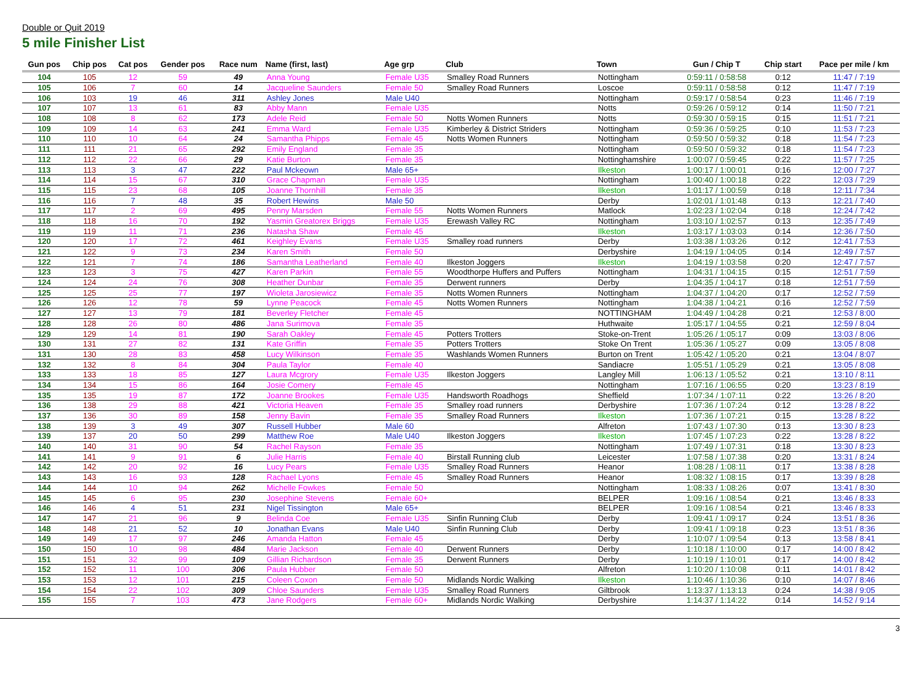Double or Quit 2019
5 mile Finisher List
| Gun pos | Chip pos | Cat pos | Gender pos | Race num | Name (first, last) | Age grp | Club | Town | Gun / Chip T | Chip start | Pace per mile / km |
| --- | --- | --- | --- | --- | --- | --- | --- | --- | --- | --- | --- |
| 104 | 105 | 12 | 59 | 49 | Anna Young | Female U35 | Smalley Road Runners | Nottingham | 0:59:11 / 0:58:58 | 0:12 | 11:47 / 7:19 |
| 105 | 106 | 7 | 60 | 14 | Jacqueline Saunders | Female 50 | Smalley Road Runners | Loscoe | 0:59:11 / 0:58:58 | 0:12 | 11:47 / 7:19 |
| 106 | 103 | 19 | 46 | 311 | Ashley Jones | Male U40 | | Nottingham | 0:59:17 / 0:58:54 | 0:23 | 11:46 / 7:19 |
| 107 | 107 | 13 | 61 | 83 | Abby Mann | Female U35 | | Notts | 0:59:26 / 0:59:12 | 0:14 | 11:50 / 7:21 |
| 108 | 108 | 8 | 62 | 173 | Adele Reid | Female 50 | Notts Women Runners | Notts | 0:59:30 / 0:59:15 | 0:15 | 11:51 / 7:21 |
| 109 | 109 | 14 | 63 | 241 | Emma Ward | Female U35 | Kimberley & District Striders | Nottingham | 0:59:36 / 0:59:25 | 0:10 | 11:53 / 7:23 |
| 110 | 110 | 10 | 64 | 24 | Samantha Phipps | Female 45 | Notts Women Runners | Nottingham | 0:59:50 / 0:59:32 | 0:18 | 11:54 / 7:23 |
| 111 | 111 | 21 | 65 | 292 | Emily England | Female 35 | | Nottingham | 0:59:50 / 0:59:32 | 0:18 | 11:54 / 7:23 |
| 112 | 112 | 22 | 66 | 29 | Katie Burton | Female 35 | | Nottinghamshire | 1:00:07 / 0:59:45 | 0:22 | 11:57 / 7:25 |
| 113 | 113 | 3 | 47 | 222 | Paul Mckeown | Male 65+ | | Ilkeston | 1:00:17 / 1:00:01 | 0:16 | 12:00 / 7:27 |
| 114 | 114 | 15 | 67 | 310 | Grace Chapman | Female U35 | | Nottingham | 1:00:40 / 1:00:18 | 0:22 | 12:03 / 7:29 |
| 115 | 115 | 23 | 68 | 105 | Joanne Thornhill | Female 35 | | Ilkeston | 1:01:17 / 1:00:59 | 0:18 | 12:11 / 7:34 |
| 116 | 116 | 7 | 48 | 35 | Robert Hewins | Male 50 | | Derby | 1:02:01 / 1:01:48 | 0:13 | 12:21 / 7:40 |
| 117 | 117 | 2 | 69 | 495 | Penny Marsden | Female 55 | Notts Women Runners | Matlock | 1:02:23 / 1:02:04 | 0:18 | 12:24 / 7:42 |
| 118 | 118 | 16 | 70 | 192 | Yasmin Greatorex Briggs | Female U35 | Erewash Valley RC | Nottingham | 1:03:10 / 1:02:57 | 0:13 | 12:35 / 7:49 |
| 119 | 119 | 11 | 71 | 236 | Natasha Shaw | Female 45 | | Ilkeston | 1:03:17 / 1:03:03 | 0:14 | 12:36 / 7:50 |
| 120 | 120 | 17 | 72 | 461 | Keighley Evans | Female U35 | Smalley road runners | Derby | 1:03:38 / 1:03:26 | 0:12 | 12:41 / 7:53 |
| 121 | 122 | 9 | 73 | 234 | Karen Smith | Female 50 | | Derbyshire | 1:04:19 / 1:04:05 | 0:14 | 12:49 / 7:57 |
| 122 | 121 | 7 | 74 | 186 | Samantha Leatherland | Female 40 | Ilkeston Joggers | Ilkeston | 1:04:19 / 1:03:58 | 0:20 | 12:47 / 7:57 |
| 123 | 123 | 3 | 75 | 427 | Karen Parkin | Female 55 | Woodthorpe Huffers and Puffers | Nottingham | 1:04:31 / 1:04:15 | 0:15 | 12:51 / 7:59 |
| 124 | 124 | 24 | 76 | 308 | Heather Dunbar | Female 35 | Derwent runners | Derby | 1:04:35 / 1:04:17 | 0:18 | 12:51 / 7:59 |
| 125 | 125 | 25 | 77 | 197 | Wioleta Jarosiewicz | Female 35 | Notts Women Runners | Nottingham | 1:04:37 / 1:04:20 | 0:17 | 12:52 / 7:59 |
| 126 | 126 | 12 | 78 | 59 | Lynne Peacock | Female 45 | Notts Women Runners | Nottingham | 1:04:38 / 1:04:21 | 0:16 | 12:52 / 7:59 |
| 127 | 127 | 13 | 79 | 181 | Beverley Fletcher | Female 45 | | NOTTINGHAM | 1:04:49 / 1:04:28 | 0:21 | 12:53 / 8:00 |
| 128 | 128 | 26 | 80 | 486 | Jana Surimova | Female 35 | | Huthwaite | 1:05:17 / 1:04:55 | 0:21 | 12:59 / 8:04 |
| 129 | 129 | 14 | 81 | 190 | Sarah Oakley | Female 45 | Potters Trotters | Stoke-on-Trent | 1:05:26 / 1:05:17 | 0:09 | 13:03 / 8:06 |
| 130 | 131 | 27 | 82 | 131 | Kate Griffin | Female 35 | Potters Trotters | Stoke On Trent | 1:05:36 / 1:05:27 | 0:09 | 13:05 / 8:08 |
| 131 | 130 | 28 | 83 | 458 | Lucy Wilkinson | Female 35 | Washlands Women Runners | Burton on Trent | 1:05:42 / 1:05:20 | 0:21 | 13:04 / 8:07 |
| 132 | 132 | 8 | 84 | 304 | Paula Taylor | Female 40 | | Sandiacre | 1:05:51 / 1:05:29 | 0:21 | 13:05 / 8:08 |
| 133 | 133 | 18 | 85 | 127 | Laura Mcgrory | Female U35 | Ilkeston Joggers | Langley Mill | 1:06:13 / 1:05:52 | 0:21 | 13:10 / 8:11 |
| 134 | 134 | 15 | 86 | 164 | Josie Comery | Female 45 | | Nottingham | 1:07:16 / 1:06:55 | 0:20 | 13:23 / 8:19 |
| 135 | 135 | 19 | 87 | 172 | Joanne Brookes | Female U35 | Handsworth Roadhogs | Sheffield | 1:07:34 / 1:07:11 | 0:22 | 13:26 / 8:20 |
| 136 | 138 | 29 | 88 | 421 | Victoria Heaven | Female 35 | Smalley road runners | Derbyshire | 1:07:36 / 1:07:24 | 0:12 | 13:28 / 8:22 |
| 137 | 136 | 30 | 89 | 158 | Jenny Bavin | Female 35 | Smalley Road Runners | Ilkeston | 1:07:36 / 1:07:21 | 0:15 | 13:28 / 8:22 |
| 138 | 139 | 3 | 49 | 307 | Russell Hubber | Male 60 | | Alfreton | 1:07:43 / 1:07:30 | 0:13 | 13:30 / 8:23 |
| 139 | 137 | 20 | 50 | 299 | Matthew Roe | Male U40 | Ilkeston Joggers | Ilkeston | 1:07:45 / 1:07:23 | 0:22 | 13:28 / 8:22 |
| 140 | 140 | 31 | 90 | 54 | Rachel Rayson | Female 35 | | Nottingham | 1:07:49 / 1:07:31 | 0:18 | 13:30 / 8:23 |
| 141 | 141 | 9 | 91 | 6 | Julie Harris | Female 40 | Birstall Running club | Leicester | 1:07:58 / 1:07:38 | 0:20 | 13:31 / 8:24 |
| 142 | 142 | 20 | 92 | 16 | Lucy Pears | Female U35 | Smalley Road Runners | Heanor | 1:08:28 / 1:08:11 | 0:17 | 13:38 / 8:28 |
| 143 | 143 | 16 | 93 | 128 | Rachael Lyons | Female 45 | Smalley Road Runners | Heanor | 1:08:32 / 1:08:15 | 0:17 | 13:39 / 8:28 |
| 144 | 144 | 10 | 94 | 262 | Michelle Fowkes | Female 50 | | Nottingham | 1:08:33 / 1:08:26 | 0:07 | 13:41 / 8:30 |
| 145 | 145 | 6 | 95 | 230 | Josephine Stevens | Female 60+ | | BELPER | 1:09:16 / 1:08:54 | 0:21 | 13:46 / 8:33 |
| 146 | 146 | 4 | 51 | 231 | Nigel Tissington | Male 65+ | | BELPER | 1:09:16 / 1:08:54 | 0:21 | 13:46 / 8:33 |
| 147 | 147 | 21 | 96 | 9 | Belinda Coe | Female U35 | Sinfin Running Club | Derby | 1:09:41 / 1:09:17 | 0:24 | 13:51 / 8:36 |
| 148 | 148 | 21 | 52 | 10 | Jonathan Evans | Male U40 | Sinfin Running Club | Derby | 1:09:41 / 1:09:18 | 0:23 | 13:51 / 8:36 |
| 149 | 149 | 17 | 97 | 246 | Amanda Hatton | Female 45 | | Derby | 1:10:07 / 1:09:54 | 0:13 | 13:58 / 8:41 |
| 150 | 150 | 10 | 98 | 484 | Marie Jackson | Female 40 | Derwent Runners | Derby | 1:10:18 / 1:10:00 | 0:17 | 14:00 / 8:42 |
| 151 | 151 | 32 | 99 | 109 | Gillian Richardson | Female 35 | Derwent Runners | Derby | 1:10:19 / 1:10:01 | 0:17 | 14:00 / 8:42 |
| 152 | 152 | 11 | 100 | 306 | Paula Hubber | Female 50 | | Alfreton | 1:10:20 / 1:10:08 | 0:11 | 14:01 / 8:42 |
| 153 | 153 | 12 | 101 | 215 | Coleen Coxon | Female 50 | Midlands Nordic Walking | Ilkeston | 1:10:46 / 1:10:36 | 0:10 | 14:07 / 8:46 |
| 154 | 154 | 22 | 102 | 309 | Chloe Saunders | Female U35 | Smalley Road Runners | Giltbrook | 1:13:37 / 1:13:13 | 0:24 | 14:38 / 9:05 |
| 155 | 155 | 7 | 103 | 473 | Jane Rodgers | Female 60+ | Midlands Nordic Walking | Derbyshire | 1:14:37 / 1:14:22 | 0:14 | 14:52 / 9:14 |
3